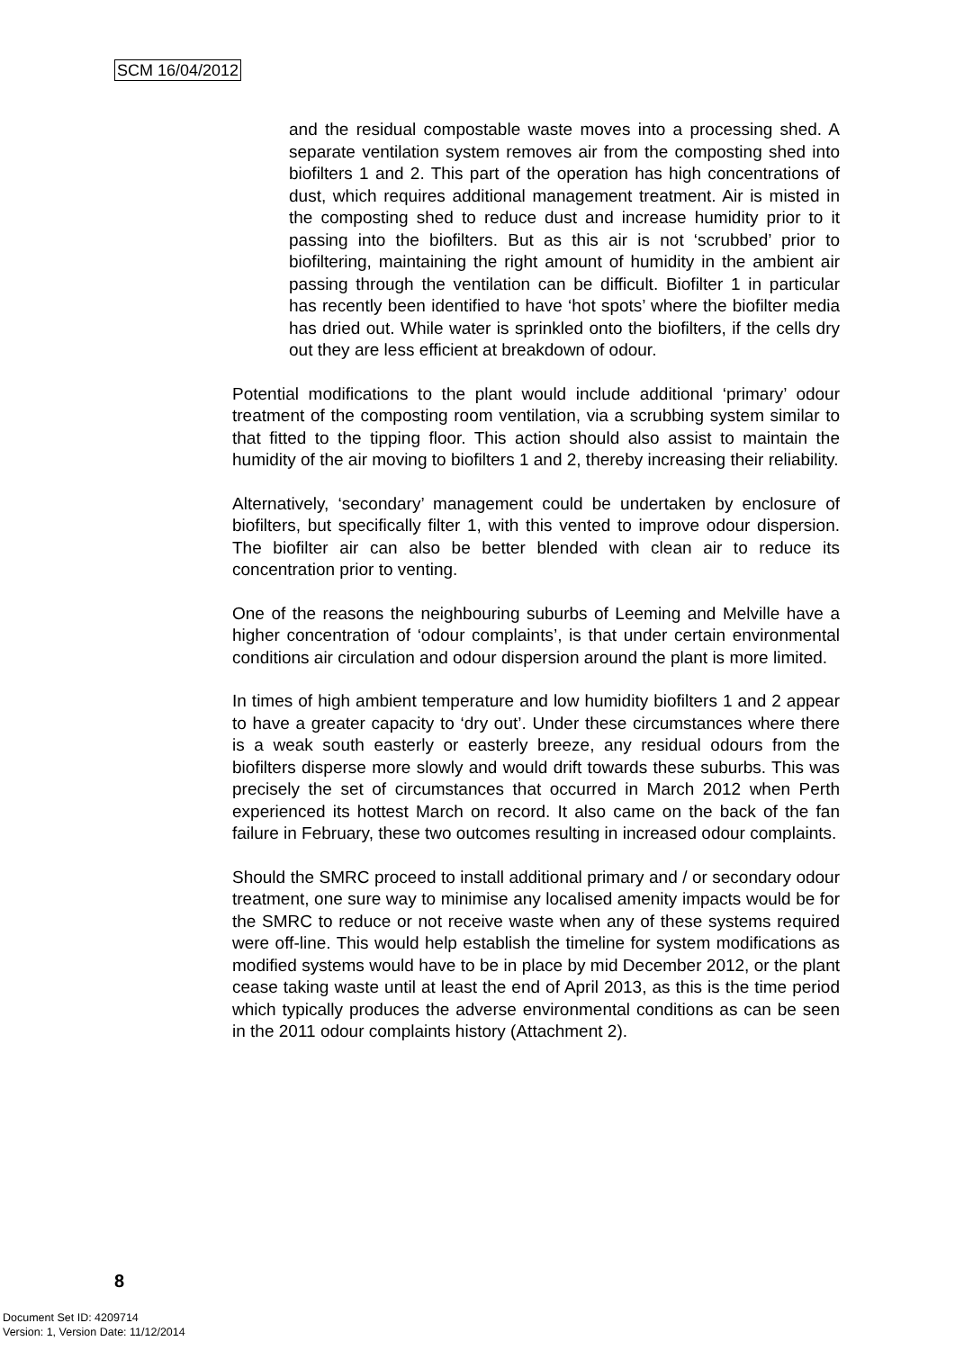SCM 16/04/2012
and the residual compostable waste moves into a processing shed. A separate ventilation system removes air from the composting shed into biofilters 1 and 2. This part of the operation has high concentrations of dust, which requires additional management treatment. Air is misted in the composting shed to reduce dust and increase humidity prior to it passing into the biofilters. But as this air is not ‘scrubbed’ prior to biofiltering, maintaining the right amount of humidity in the ambient air passing through the ventilation can be difficult. Biofilter 1 in particular has recently been identified to have ‘hot spots’ where the biofilter media has dried out. While water is sprinkled onto the biofilters, if the cells dry out they are less efficient at breakdown of odour.
Potential modifications to the plant would include additional ‘primary’ odour treatment of the composting room ventilation, via a scrubbing system similar to that fitted to the tipping floor. This action should also assist to maintain the humidity of the air moving to biofilters 1 and 2, thereby increasing their reliability.
Alternatively, ‘secondary’ management could be undertaken by enclosure of biofilters, but specifically filter 1, with this vented to improve odour dispersion. The biofilter air can also be better blended with clean air to reduce its concentration prior to venting.
One of the reasons the neighbouring suburbs of Leeming and Melville have a higher concentration of ‘odour complaints’, is that under certain environmental conditions air circulation and odour dispersion around the plant is more limited.
In times of high ambient temperature and low humidity biofilters 1 and 2 appear to have a greater capacity to ‘dry out’. Under these circumstances where there is a weak south easterly or easterly breeze, any residual odours from the biofilters disperse more slowly and would drift towards these suburbs. This was precisely the set of circumstances that occurred in March 2012 when Perth experienced its hottest March on record. It also came on the back of the fan failure in February, these two outcomes resulting in increased odour complaints.
Should the SMRC proceed to install additional primary and / or secondary odour treatment, one sure way to minimise any localised amenity impacts would be for the SMRC to reduce or not receive waste when any of these systems required were off-line. This would help establish the timeline for system modifications as modified systems would have to be in place by mid December 2012, or the plant cease taking waste until at least the end of April 2013, as this is the time period which typically produces the adverse environmental conditions as can be seen in the 2011 odour complaints history (Attachment 2).
8
Document Set ID: 4209714
Version: 1, Version Date: 11/12/2014